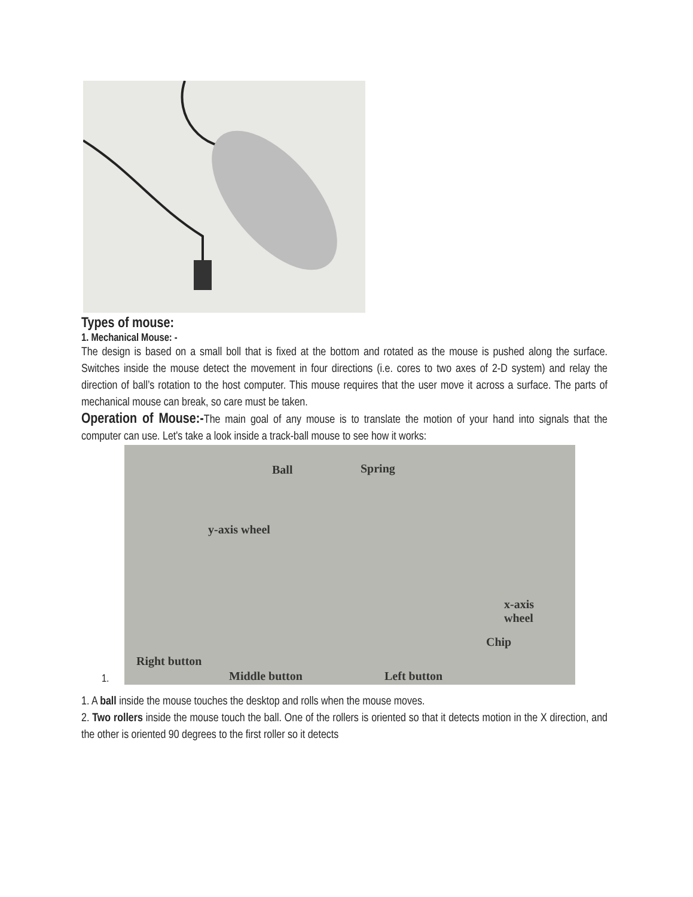Types of mouse:
1. Mechanical Mouse: -
The design is based on a small boll that is fixed at the bottom and rotated as the mouse is pushed along the surface. Switches inside the mouse detect the movement in four directions (i.e. cores to two axes of 2-D system) and relay the direction of ball’s rotation to the host computer. This mouse requires that the user move it across a surface. The parts of mechanical mouse can break, so care must be taken.
Operation of Mouse:-The main goal of any mouse is to translate the motion of your hand into signals that the computer can use. Let's take a look inside a track-ball mouse to see how it works:
1.
Ball Spring
y-axis wheel
x-axis
wheel
Chip
Right button
Middle button Left button
1. A ball inside the mouse touches the desktop and rolls when the mouse moves.
2. Two rollers inside the mouse touch the ball. One of the rollers is oriented so that it detects motion in the X direction, and the other is oriented 90 degrees to the first roller so it detects